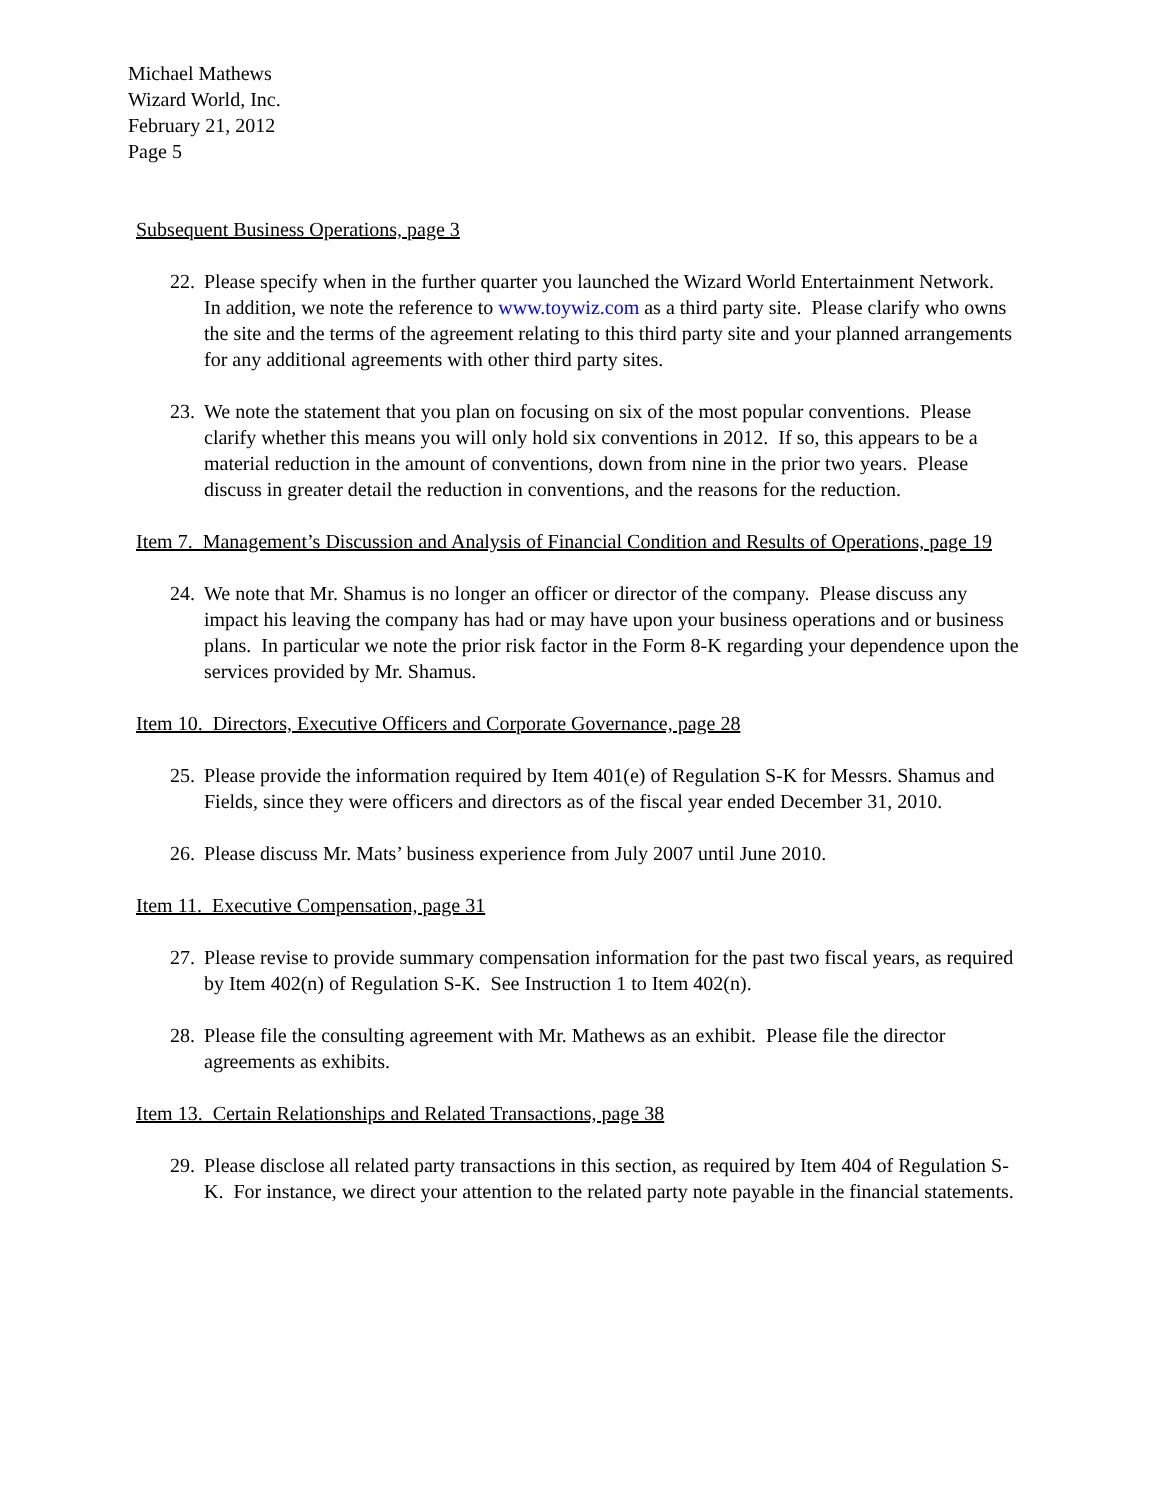Michael Mathews
Wizard World, Inc.
February 21, 2012
Page 5
Subsequent Business Operations, page 3
22. Please specify when in the further quarter you launched the Wizard World Entertainment Network. In addition, we note the reference to www.toywiz.com as a third party site. Please clarify who owns the site and the terms of the agreement relating to this third party site and your planned arrangements for any additional agreements with other third party sites.
23. We note the statement that you plan on focusing on six of the most popular conventions. Please clarify whether this means you will only hold six conventions in 2012. If so, this appears to be a material reduction in the amount of conventions, down from nine in the prior two years. Please discuss in greater detail the reduction in conventions, and the reasons for the reduction.
Item 7. Management’s Discussion and Analysis of Financial Condition and Results of Operations, page 19
24. We note that Mr. Shamus is no longer an officer or director of the company. Please discuss any impact his leaving the company has had or may have upon your business operations and or business plans. In particular we note the prior risk factor in the Form 8-K regarding your dependence upon the services provided by Mr. Shamus.
Item 10. Directors, Executive Officers and Corporate Governance, page 28
25. Please provide the information required by Item 401(e) of Regulation S-K for Messrs. Shamus and Fields, since they were officers and directors as of the fiscal year ended December 31, 2010.
26. Please discuss Mr. Mats’ business experience from July 2007 until June 2010.
Item 11. Executive Compensation, page 31
27. Please revise to provide summary compensation information for the past two fiscal years, as required by Item 402(n) of Regulation S-K. See Instruction 1 to Item 402(n).
28. Please file the consulting agreement with Mr. Mathews as an exhibit. Please file the director agreements as exhibits.
Item 13. Certain Relationships and Related Transactions, page 38
29. Please disclose all related party transactions in this section, as required by Item 404 of Regulation S-K. For instance, we direct your attention to the related party note payable in the financial statements.